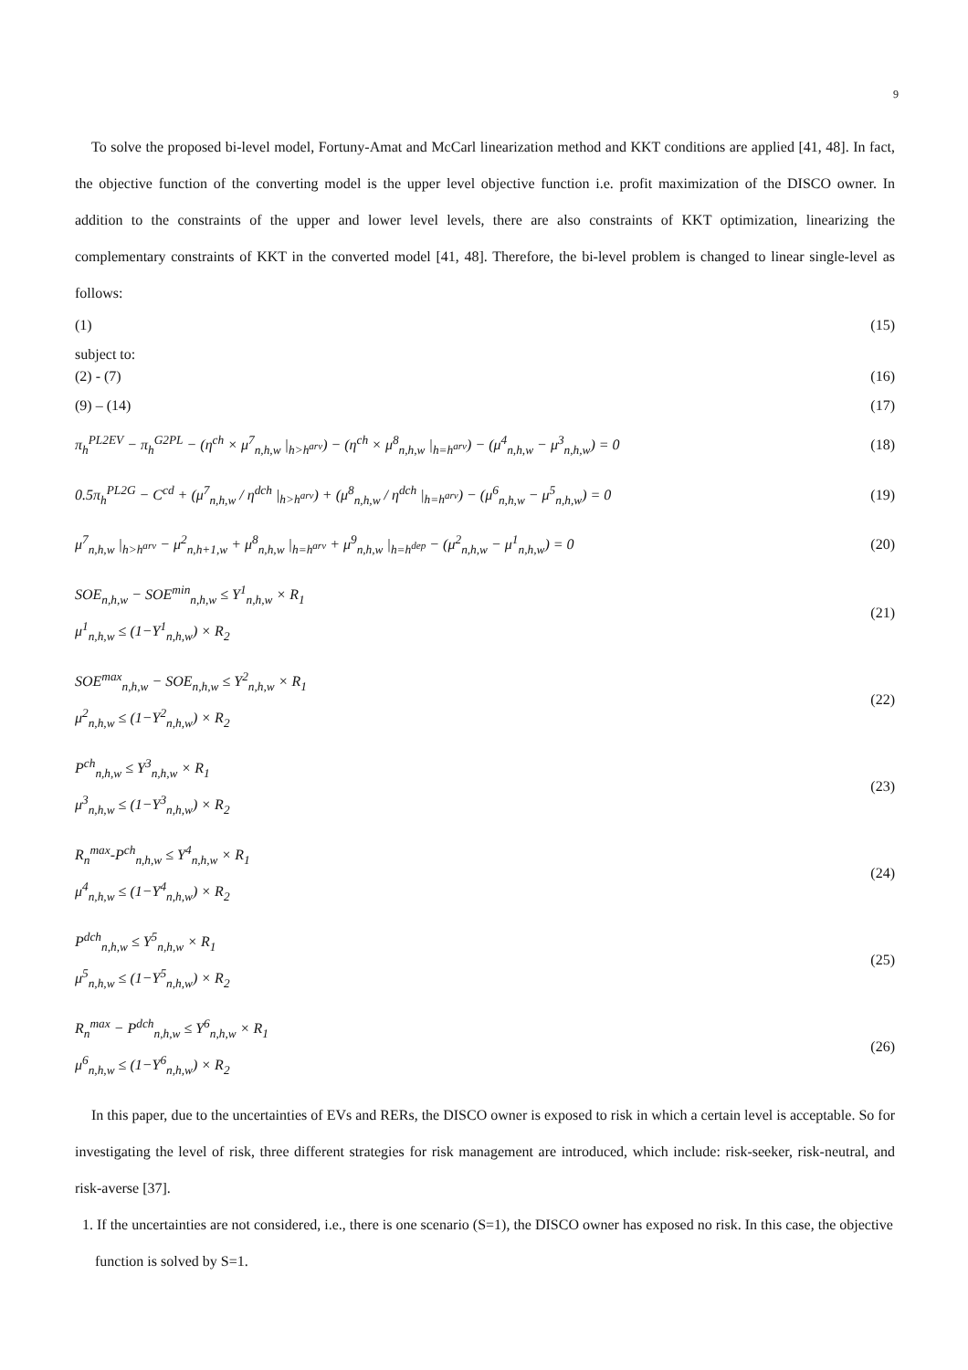9
To solve the proposed bi-level model, Fortuny-Amat and McCarl linearization method and KKT conditions are applied [41, 48]. In fact, the objective function of the converting model is the upper level objective function i.e. profit maximization of the DISCO owner. In addition to the constraints of the upper and lower level levels, there are also constraints of KKT optimization, linearizing the complementary constraints of KKT in the converted model [41, 48]. Therefore, the bi-level problem is changed to linear single-level as follows:
(1) (15)
subject to:
(2) - (7) (16)
(9) – (14) (17)
π<sub>h</sub><sup>PL2EV</sup> − π<sub>h</sub><sup>G2PL</sup> − (η<sup>ch</sup> × μ<sup>7</sup><sub>n,h,w</sub> |<sub>h>h<sup>arv</sup></sub>) − (η<sup>ch</sup> × μ<sup>8</sup><sub>n,h,w</sub> |<sub>h=h<sup>arv</sup></sub>) − (μ<sup>4</sup><sub>n,h,w</sub> − μ<sup>3</sup><sub>n,h,w</sub>) = 0
(18)
0.5π<sub>h</sub><sup>PL2G</sup> − C<sup>cd</sup> + (μ<sup>7</sup><sub>n,h,w</sub> / η<sup>dch</sup> |<sub>h>h<sup>arv</sup></sub>) + (μ<sup>8</sup><sub>n,h,w</sub> / η<sup>dch</sup> |<sub>h=h<sup>arv</sup></sub>) − (μ<sup>6</sup><sub>n,h,w</sub> − μ<sup>5</sup><sub>n,h,w</sub>) = 0
(19)
μ<sup>7</sup><sub>n,h,w</sub> |<sub>h>h<sup>arv</sup></sub> − μ<sup>2</sup><sub>n,h+1,w</sub> + μ<sup>8</sup><sub>n,h,w</sub> |<sub>h=h<sup>arv</sup></sub> + μ<sup>9</sup><sub>n,h,w</sub> |<sub>h=h<sup>dep</sup></sub> − (μ<sup>2</sup><sub>n,h,w</sub> − μ<sup>1</sup><sub>n,h,w</sub>) = 0
(20)
SOE<sub>n,h,w</sub> − SOE<sup>min</sup><sub>n,h,w</sub> ≤ Y<sup>1</sup><sub>n,h,w</sub> × R<sub>1</sub>
μ<sup>1</sup><sub>n,h,w</sub> ≤ (1−Y<sup>1</sup><sub>n,h,w</sub>) × R<sub>2</sub>
(21)
SOE<sup>max</sup><sub>n,h,w</sub> − SOE<sub>n,h,w</sub> ≤ Y<sup>2</sup><sub>n,h,w</sub> × R<sub>1</sub>
μ<sup>2</sup><sub>n,h,w</sub> ≤ (1−Y<sup>2</sup><sub>n,h,w</sub>) × R<sub>2</sub>
(22)
P<sup>ch</sup><sub>n,h,w</sub> ≤ Y<sup>3</sup><sub>n,h,w</sub> × R<sub>1</sub>
μ<sup>3</sup><sub>n,h,w</sub> ≤ (1−Y<sup>3</sup><sub>n,h,w</sub>) × R<sub>2</sub>
(23)
R<sub>n</sub><sup>max</sup>-P<sup>ch</sup><sub>n,h,w</sub> ≤ Y<sup>4</sup><sub>n,h,w</sub> × R<sub>1</sub>
μ<sup>4</sup><sub>n,h,w</sub> ≤ (1−Y<sup>4</sup><sub>n,h,w</sub>) × R<sub>2</sub>
(24)
P<sup>dch</sup><sub>n,h,w</sub> ≤ Y<sup>5</sup><sub>n,h,w</sub> × R<sub>1</sub>
μ<sup>5</sup><sub>n,h,w</sub> ≤ (1−Y<sup>5</sup><sub>n,h,w</sub>) × R<sub>2</sub>
(25)
R<sub>n</sub><sup>max</sup> − P<sup>dch</sup><sub>n,h,w</sub> ≤ Y<sup>6</sup><sub>n,h,w</sub> × R<sub>1</sub>
μ<sup>6</sup><sub>n,h,w</sub> ≤ (1−Y<sup>6</sup><sub>n,h,w</sub>) × R<sub>2</sub>
(26)
In this paper, due to the uncertainties of EVs and RERs, the DISCO owner is exposed to risk in which a certain level is acceptable. So for investigating the level of risk, three different strategies for risk management are introduced, which include: risk-seeker, risk-neutral, and risk-averse [37].
1. If the uncertainties are not considered, i.e., there is one scenario (S=1), the DISCO owner has exposed no risk. In this case, the objective function is solved by S=1.